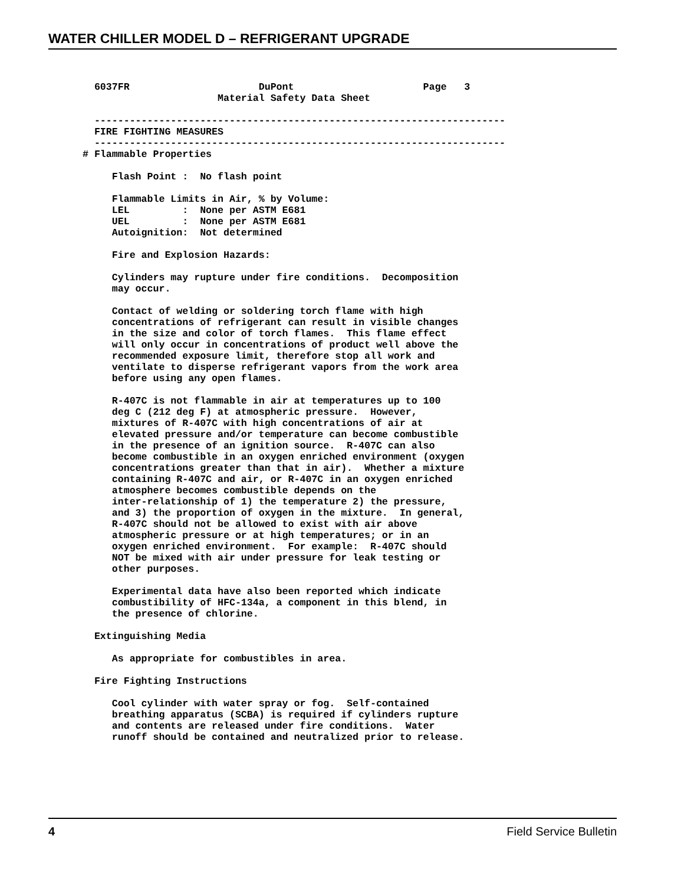WATER CHILLER MODEL D – REFRIGERANT UPGRADE
  6037FR                      DuPont                      Page   3
                       Material Safety Data Sheet

  ----------------------------------------------------------------------
  FIRE FIGHTING MEASURES
  ----------------------------------------------------------------------
# Flammable Properties

     Flash Point :  No flash point

     Flammable Limits in Air, % by Volume:
     LEL         :  None per ASTM E681
     UEL         :  None per ASTM E681
     Autoignition:  Not determined

     Fire and Explosion Hazards:

     Cylinders may rupture under fire conditions.  Decomposition
     may occur.

     Contact of welding or soldering torch flame with high
     concentrations of refrigerant can result in visible changes
     in the size and color of torch flames.  This flame effect
     will only occur in concentrations of product well above the
     recommended exposure limit, therefore stop all work and
     ventilate to disperse refrigerant vapors from the work area
     before using any open flames.

     R-407C is not flammable in air at temperatures up to 100
     deg C (212 deg F) at atmospheric pressure.  However,
     mixtures of R-407C with high concentrations of air at
     elevated pressure and/or temperature can become combustible
     in the presence of an ignition source.  R-407C can also
     become combustible in an oxygen enriched environment (oxygen
     concentrations greater than that in air).  Whether a mixture
     containing R-407C and air, or R-407C in an oxygen enriched
     atmosphere becomes combustible depends on the
     inter-relationship of 1) the temperature 2) the pressure,
     and 3) the proportion of oxygen in the mixture.  In general,
     R-407C should not be allowed to exist with air above
     atmospheric pressure or at high temperatures; or in an
     oxygen enriched environment.  For example:  R-407C should
     NOT be mixed with air under pressure for leak testing or
     other purposes.

     Experimental data have also been reported which indicate
     combustibility of HFC-134a, a component in this blend, in
     the presence of chlorine.

  Extinguishing Media

     As appropriate for combustibles in area.

  Fire Fighting Instructions

     Cool cylinder with water spray or fog.  Self-contained
     breathing apparatus (SCBA) is required if cylinders rupture
     and contents are released under fire conditions.  Water
     runoff should be contained and neutralized prior to release.
4 Field Service Bulletin